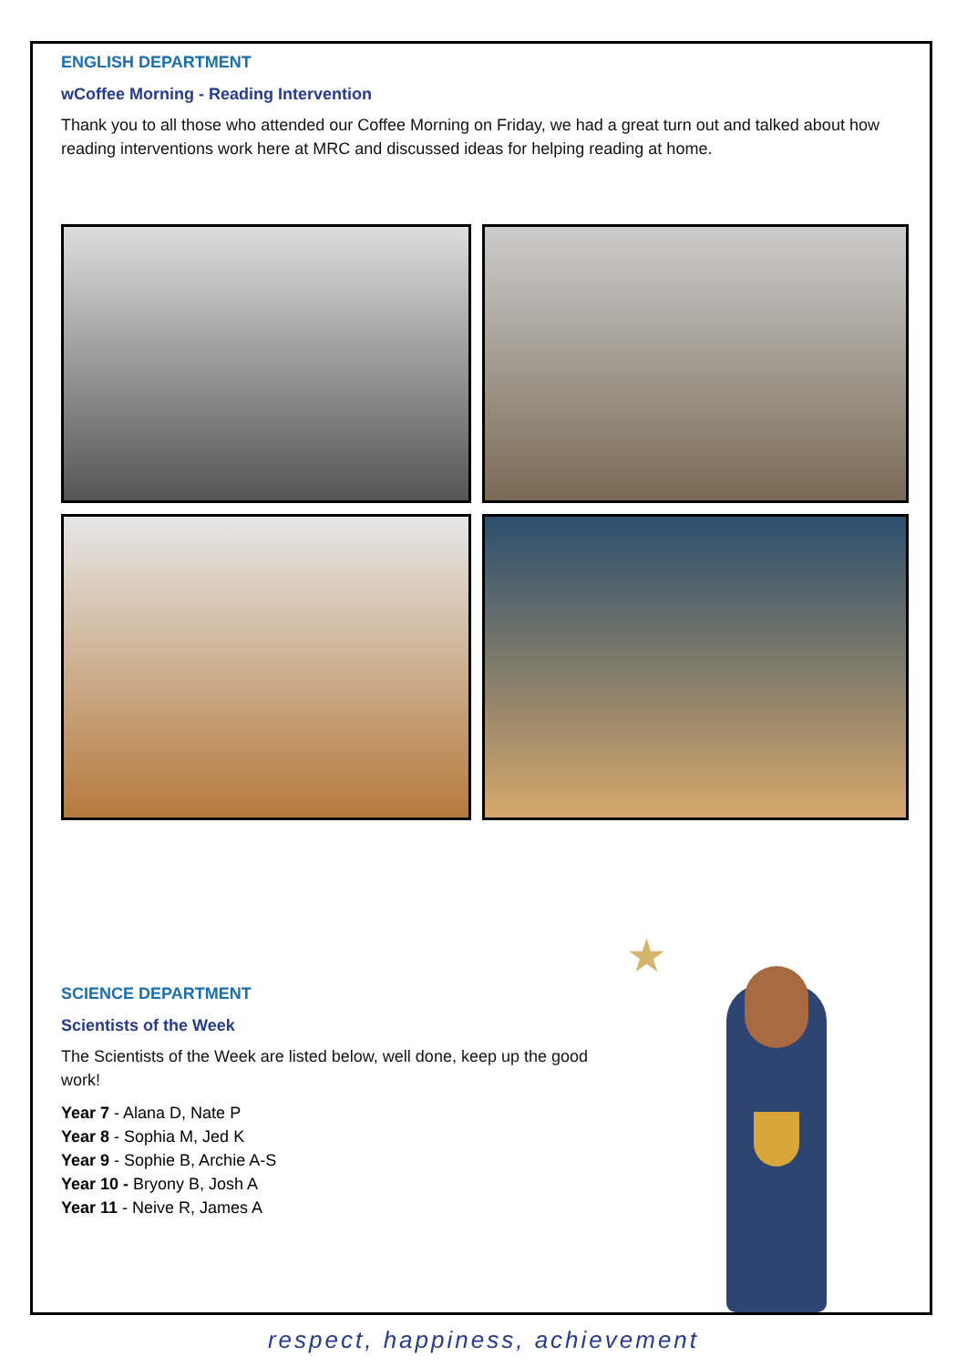ENGLISH DEPARTMENT
wCoffee Morning - Reading Intervention
Thank you to all those who attended our Coffee Morning on Friday, we had a great turn out and talked about how reading interventions work here at MRC and discussed ideas for helping reading at home.
SCIENCE DEPARTMENT
Scientists of the Week
The Scientists of the Week are listed below, well done, keep up the good work!
Year 7 - Alana D, Nate P
Year 8 - Sophia M, Jed K
Year 9 - Sophie B, Archie A-S
Year 10 - Bryony B, Josh A
Year 11 - Neive R, James A
★
respect, happiness, achievement